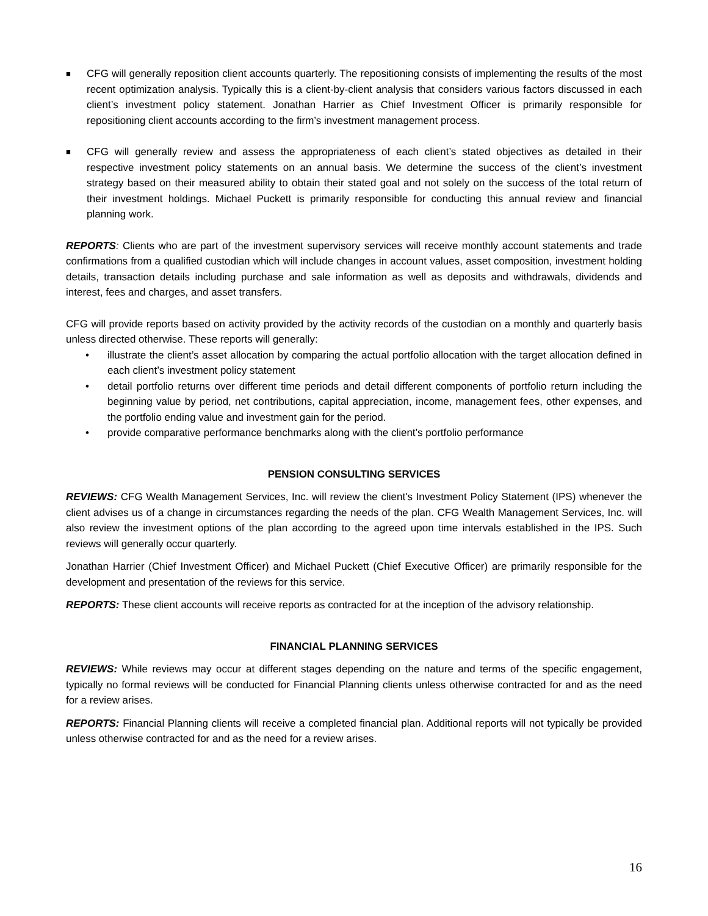■ CFG will generally reposition client accounts quarterly. The repositioning consists of implementing the results of the most recent optimization analysis. Typically this is a client-by-client analysis that considers various factors discussed in each client’s investment policy statement. Jonathan Harrier as Chief Investment Officer is primarily responsible for repositioning client accounts according to the firm’s investment management process.
■ CFG will generally review and assess the appropriateness of each client’s stated objectives as detailed in their respective investment policy statements on an annual basis. We determine the success of the client’s investment strategy based on their measured ability to obtain their stated goal and not solely on the success of the total return of their investment holdings. Michael Puckett is primarily responsible for conducting this annual review and financial planning work.
REPORTS: Clients who are part of the investment supervisory services will receive monthly account statements and trade confirmations from a qualified custodian which will include changes in account values, asset composition, investment holding details, transaction details including purchase and sale information as well as deposits and withdrawals, dividends and interest, fees and charges, and asset transfers.
CFG will provide reports based on activity provided by the activity records of the custodian on a monthly and quarterly basis unless directed otherwise. These reports will generally:
• illustrate the client’s asset allocation by comparing the actual portfolio allocation with the target allocation defined in each client’s investment policy statement
• detail portfolio returns over different time periods and detail different components of portfolio return including the beginning value by period, net contributions, capital appreciation, income, management fees, other expenses, and the portfolio ending value and investment gain for the period.
• provide comparative performance benchmarks along with the client’s portfolio performance
PENSION CONSULTING SERVICES
REVIEWS: CFG Wealth Management Services, Inc. will review the client's Investment Policy Statement (IPS) whenever the client advises us of a change in circumstances regarding the needs of the plan. CFG Wealth Management Services, Inc. will also review the investment options of the plan according to the agreed upon time intervals established in the IPS. Such reviews will generally occur quarterly.
Jonathan Harrier (Chief Investment Officer) and Michael Puckett (Chief Executive Officer) are primarily responsible for the development and presentation of the reviews for this service.
REPORTS: These client accounts will receive reports as contracted for at the inception of the advisory relationship.
FINANCIAL PLANNING SERVICES
REVIEWS: While reviews may occur at different stages depending on the nature and terms of the specific engagement, typically no formal reviews will be conducted for Financial Planning clients unless otherwise contracted for and as the need for a review arises.
REPORTS: Financial Planning clients will receive a completed financial plan. Additional reports will not typically be provided unless otherwise contracted for and as the need for a review arises.
16